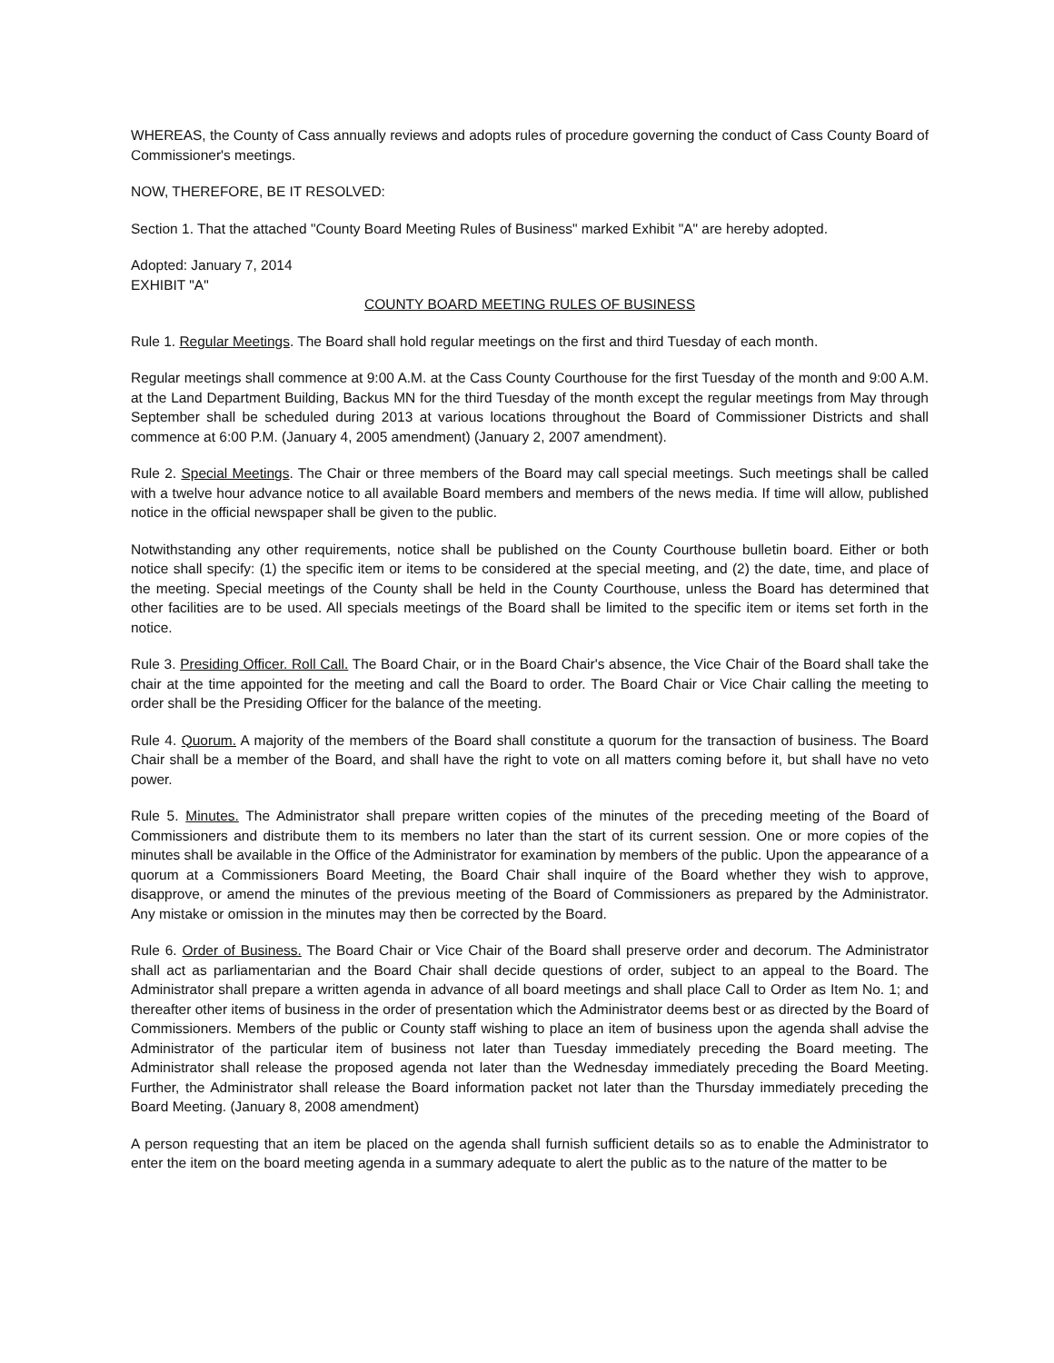WHEREAS, the County of Cass annually reviews and adopts rules of procedure governing the conduct of Cass County Board of Commissioner's meetings.
NOW, THEREFORE, BE IT RESOLVED:
Section 1. That the attached "County Board Meeting Rules of Business" marked Exhibit "A" are hereby adopted.
Adopted: January 7, 2014
EXHIBIT "A"
COUNTY BOARD MEETING RULES OF BUSINESS
Rule 1. Regular Meetings. The Board shall hold regular meetings on the first and third Tuesday of each month.
Regular meetings shall commence at 9:00 A.M. at the Cass County Courthouse for the first Tuesday of the month and 9:00 A.M. at the Land Department Building, Backus MN for the third Tuesday of the month except the regular meetings from May through September shall be scheduled during 2013 at various locations throughout the Board of Commissioner Districts and shall commence at 6:00 P.M. (January 4, 2005 amendment) (January 2, 2007 amendment).
Rule 2. Special Meetings. The Chair or three members of the Board may call special meetings. Such meetings shall be called with a twelve hour advance notice to all available Board members and members of the news media. If time will allow, published notice in the official newspaper shall be given to the public.
Notwithstanding any other requirements, notice shall be published on the County Courthouse bulletin board. Either or both notice shall specify: (1) the specific item or items to be considered at the special meeting, and (2) the date, time, and place of the meeting. Special meetings of the County shall be held in the County Courthouse, unless the Board has determined that other facilities are to be used. All specials meetings of the Board shall be limited to the specific item or items set forth in the notice.
Rule 3. Presiding Officer. Roll Call. The Board Chair, or in the Board Chair's absence, the Vice Chair of the Board shall take the chair at the time appointed for the meeting and call the Board to order. The Board Chair or Vice Chair calling the meeting to order shall be the Presiding Officer for the balance of the meeting.
Rule 4. Quorum. A majority of the members of the Board shall constitute a quorum for the transaction of business. The Board Chair shall be a member of the Board, and shall have the right to vote on all matters coming before it, but shall have no veto power.
Rule 5. Minutes. The Administrator shall prepare written copies of the minutes of the preceding meeting of the Board of Commissioners and distribute them to its members no later than the start of its current session. One or more copies of the minutes shall be available in the Office of the Administrator for examination by members of the public. Upon the appearance of a quorum at a Commissioners Board Meeting, the Board Chair shall inquire of the Board whether they wish to approve, disapprove, or amend the minutes of the previous meeting of the Board of Commissioners as prepared by the Administrator. Any mistake or omission in the minutes may then be corrected by the Board.
Rule 6. Order of Business. The Board Chair or Vice Chair of the Board shall preserve order and decorum. The Administrator shall act as parliamentarian and the Board Chair shall decide questions of order, subject to an appeal to the Board. The Administrator shall prepare a written agenda in advance of all board meetings and shall place Call to Order as Item No. 1; and thereafter other items of business in the order of presentation which the Administrator deems best or as directed by the Board of Commissioners. Members of the public or County staff wishing to place an item of business upon the agenda shall advise the Administrator of the particular item of business not later than Tuesday immediately preceding the Board meeting. The Administrator shall release the proposed agenda not later than the Wednesday immediately preceding the Board Meeting. Further, the Administrator shall release the Board information packet not later than the Thursday immediately preceding the Board Meeting. (January 8, 2008 amendment)
A person requesting that an item be placed on the agenda shall furnish sufficient details so as to enable the Administrator to enter the item on the board meeting agenda in a summary adequate to alert the public as to the nature of the matter to be